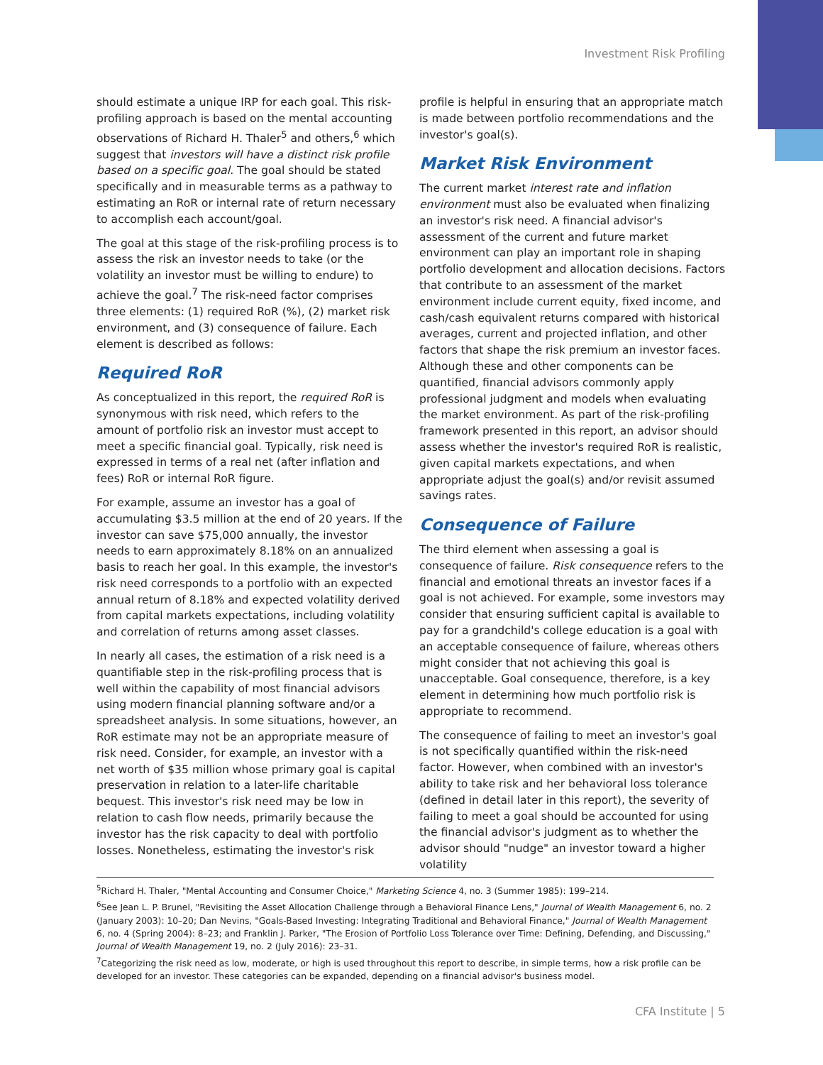Investment Risk Profiling
should estimate a unique IRP for each goal. This risk-profiling approach is based on the mental accounting observations of Richard H. Thaler<sup>5</sup> and others,<sup>6</sup> which suggest that investors will have a distinct risk profile based on a specific goal. The goal should be stated specifically and in measurable terms as a pathway to estimating an RoR or internal rate of return necessary to accomplish each account/goal.
The goal at this stage of the risk-profiling process is to assess the risk an investor needs to take (or the volatility an investor must be willing to endure) to achieve the goal.<sup>7</sup> The risk-need factor comprises three elements: (1) required RoR (%), (2) market risk environment, and (3) consequence of failure. Each element is described as follows:
Required RoR
As conceptualized in this report, the required RoR is synonymous with risk need, which refers to the amount of portfolio risk an investor must accept to meet a specific financial goal. Typically, risk need is expressed in terms of a real net (after inflation and fees) RoR or internal RoR figure.
For example, assume an investor has a goal of accumulating $3.5 million at the end of 20 years. If the investor can save $75,000 annually, the investor needs to earn approximately 8.18% on an annualized basis to reach her goal. In this example, the investor's risk need corresponds to a portfolio with an expected annual return of 8.18% and expected volatility derived from capital markets expectations, including volatility and correlation of returns among asset classes.
In nearly all cases, the estimation of a risk need is a quantifiable step in the risk-profiling process that is well within the capability of most financial advisors using modern financial planning software and/or a spreadsheet analysis. In some situations, however, an RoR estimate may not be an appropriate measure of risk need. Consider, for example, an investor with a net worth of $35 million whose primary goal is capital preservation in relation to a later-life charitable bequest. This investor's risk need may be low in relation to cash flow needs, primarily because the investor has the risk capacity to deal with portfolio losses. Nonetheless, estimating the investor's risk
profile is helpful in ensuring that an appropriate match is made between portfolio recommendations and the investor's goal(s).
Market Risk Environment
The current market interest rate and inflation environment must also be evaluated when finalizing an investor's risk need. A financial advisor's assessment of the current and future market environment can play an important role in shaping portfolio development and allocation decisions. Factors that contribute to an assessment of the market environment include current equity, fixed income, and cash/cash equivalent returns compared with historical averages, current and projected inflation, and other factors that shape the risk premium an investor faces. Although these and other components can be quantified, financial advisors commonly apply professional judgment and models when evaluating the market environment. As part of the risk-profiling framework presented in this report, an advisor should assess whether the investor's required RoR is realistic, given capital markets expectations, and when appropriate adjust the goal(s) and/or revisit assumed savings rates.
Consequence of Failure
The third element when assessing a goal is consequence of failure. Risk consequence refers to the financial and emotional threats an investor faces if a goal is not achieved. For example, some investors may consider that ensuring sufficient capital is available to pay for a grandchild's college education is a goal with an acceptable consequence of failure, whereas others might consider that not achieving this goal is unacceptable. Goal consequence, therefore, is a key element in determining how much portfolio risk is appropriate to recommend.
The consequence of failing to meet an investor's goal is not specifically quantified within the risk-need factor. However, when combined with an investor's ability to take risk and her behavioral loss tolerance (defined in detail later in this report), the severity of failing to meet a goal should be accounted for using the financial advisor's judgment as to whether the advisor should "nudge" an investor toward a higher volatility
<sup>5</sup> Richard H. Thaler, "Mental Accounting and Consumer Choice," Marketing Science 4, no. 3 (Summer 1985): 199–214.
<sup>6</sup> See Jean L. P. Brunel, "Revisiting the Asset Allocation Challenge through a Behavioral Finance Lens," Journal of Wealth Management 6, no. 2 (January 2003): 10–20; Dan Nevins, "Goals-Based Investing: Integrating Traditional and Behavioral Finance," Journal of Wealth Management 6, no. 4 (Spring 2004): 8–23; and Franklin J. Parker, "The Erosion of Portfolio Loss Tolerance over Time: Defining, Defending, and Discussing," Journal of Wealth Management 19, no. 2 (July 2016): 23–31.
<sup>7</sup> Categorizing the risk need as low, moderate, or high is used throughout this report to describe, in simple terms, how a risk profile can be developed for an investor. These categories can be expanded, depending on a financial advisor's business model.
CFA Institute | 5